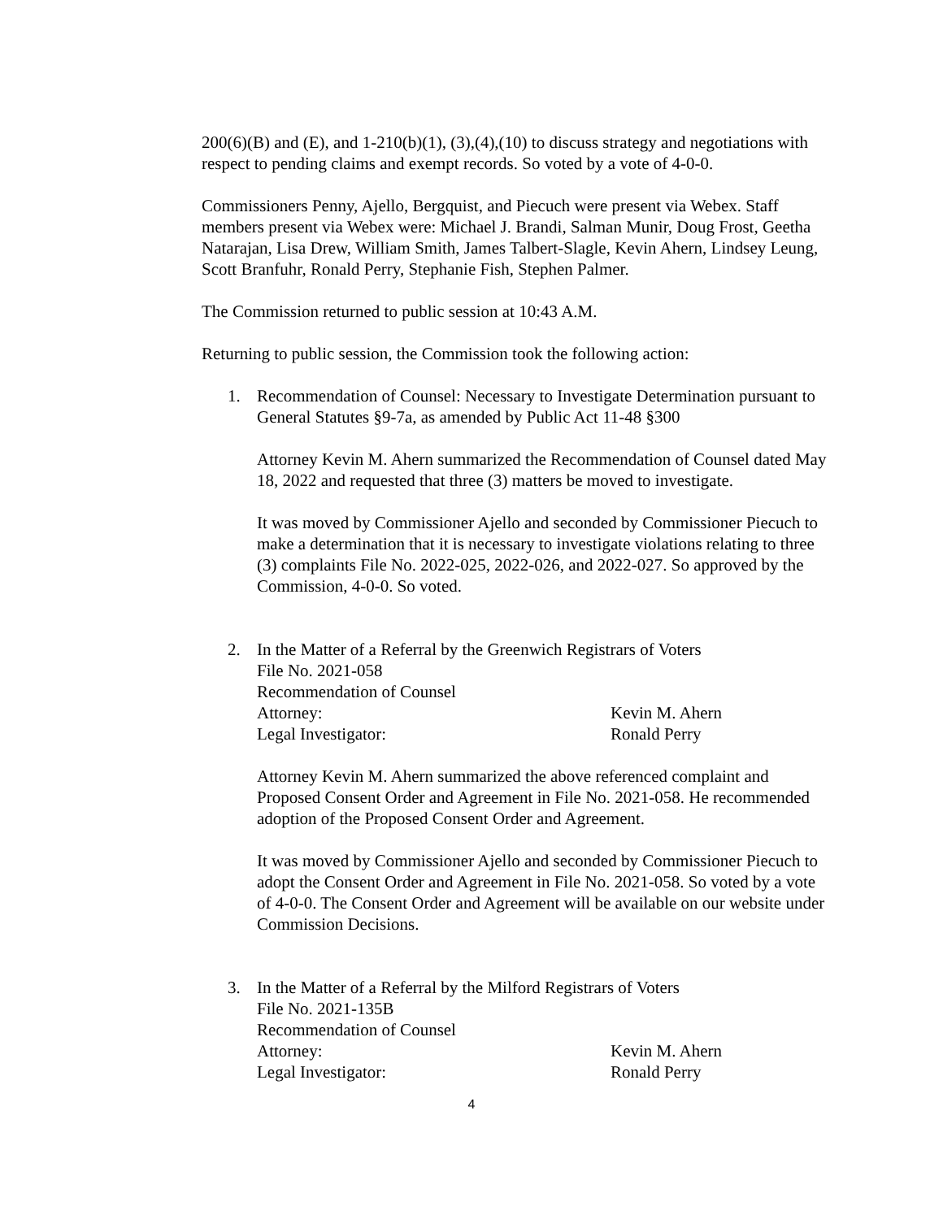200(6)(B) and (E), and 1-210(b)(1), (3),(4),(10) to discuss strategy and negotiations with respect to pending claims and exempt records. So voted by a vote of 4-0-0.
Commissioners Penny, Ajello, Bergquist, and Piecuch were present via Webex. Staff members present via Webex were: Michael J. Brandi, Salman Munir, Doug Frost, Geetha Natarajan, Lisa Drew, William Smith, James Talbert-Slagle, Kevin Ahern, Lindsey Leung, Scott Branfuhr, Ronald Perry, Stephanie Fish, Stephen Palmer.
The Commission returned to public session at 10:43 A.M.
Returning to public session, the Commission took the following action:
1. Recommendation of Counsel: Necessary to Investigate Determination pursuant to General Statutes §9-7a, as amended by Public Act 11-48 §300
Attorney Kevin M. Ahern summarized the Recommendation of Counsel dated May 18, 2022 and requested that three (3) matters be moved to investigate.
It was moved by Commissioner Ajello and seconded by Commissioner Piecuch to make a determination that it is necessary to investigate violations relating to three (3) complaints File No. 2022-025, 2022-026, and 2022-027. So approved by the Commission, 4-0-0. So voted.
2. In the Matter of a Referral by the Greenwich Registrars of Voters
File No. 2021-058
Recommendation of Counsel
Attorney: Kevin M. Ahern
Legal Investigator: Ronald Perry
Attorney Kevin M. Ahern summarized the above referenced complaint and Proposed Consent Order and Agreement in File No. 2021-058. He recommended adoption of the Proposed Consent Order and Agreement.
It was moved by Commissioner Ajello and seconded by Commissioner Piecuch to adopt the Consent Order and Agreement in File No. 2021-058. So voted by a vote of 4-0-0. The Consent Order and Agreement will be available on our website under Commission Decisions.
3. In the Matter of a Referral by the Milford Registrars of Voters
File No. 2021-135B
Recommendation of Counsel
Attorney: Kevin M. Ahern
Legal Investigator: Ronald Perry
4